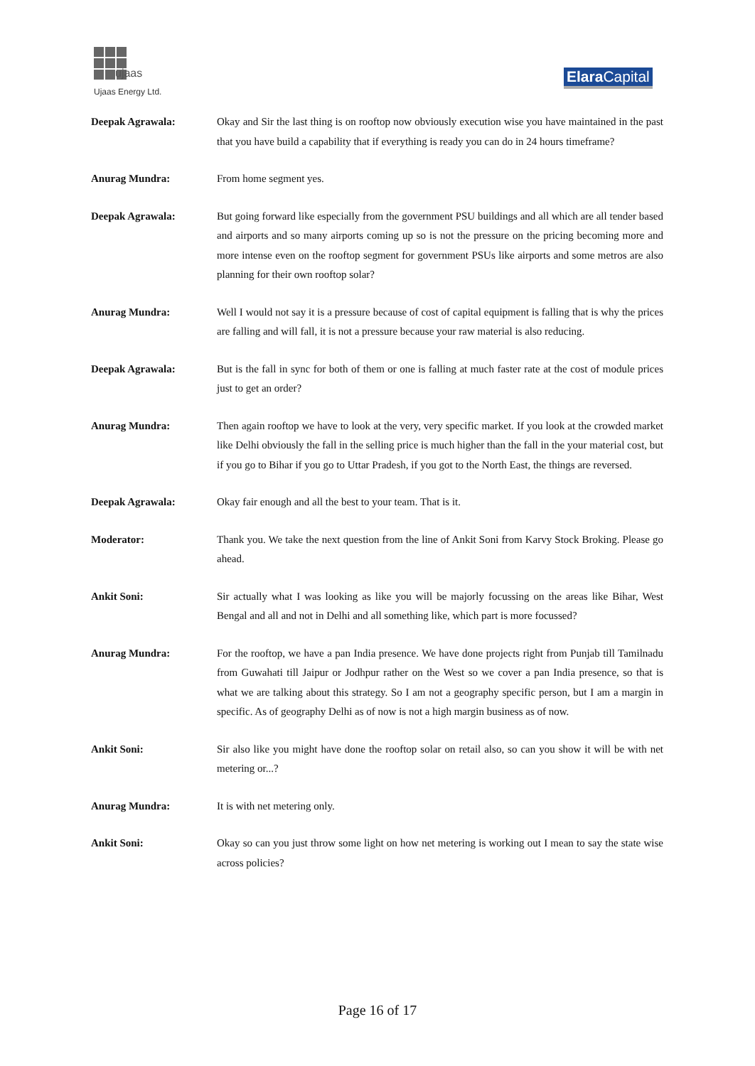ujaas
Ujaas Energy Ltd.
Elara Capital
Deepak Agrawala: Okay and Sir the last thing is on rooftop now obviously execution wise you have maintained in the past that you have build a capability that if everything is ready you can do in 24 hours timeframe?
Anurag Mundra: From home segment yes.
Deepak Agrawala: But going forward like especially from the government PSU buildings and all which are all tender based and airports and so many airports coming up so is not the pressure on the pricing becoming more and more intense even on the rooftop segment for government PSUs like airports and some metros are also planning for their own rooftop solar?
Anurag Mundra: Well I would not say it is a pressure because of cost of capital equipment is falling that is why the prices are falling and will fall, it is not a pressure because your raw material is also reducing.
Deepak Agrawala: But is the fall in sync for both of them or one is falling at much faster rate at the cost of module prices just to get an order?
Anurag Mundra: Then again rooftop we have to look at the very, very specific market. If you look at the crowded market like Delhi obviously the fall in the selling price is much higher than the fall in the your material cost, but if you go to Bihar if you go to Uttar Pradesh, if you got to the North East, the things are reversed.
Deepak Agrawala: Okay fair enough and all the best to your team. That is it.
Moderator: Thank you. We take the next question from the line of Ankit Soni from Karvy Stock Broking. Please go ahead.
Ankit Soni: Sir actually what I was looking as like you will be majorly focussing on the areas like Bihar, West Bengal and all and not in Delhi and all something like, which part is more focussed?
Anurag Mundra: For the rooftop, we have a pan India presence. We have done projects right from Punjab till Tamilnadu from Guwahati till Jaipur or Jodhpur rather on the West so we cover a pan India presence, so that is what we are talking about this strategy. So I am not a geography specific person, but I am a margin in specific. As of geography Delhi as of now is not a high margin business as of now.
Ankit Soni: Sir also like you might have done the rooftop solar on retail also, so can you show it will be with net metering or...?
Anurag Mundra: It is with net metering only.
Ankit Soni: Okay so can you just throw some light on how net metering is working out I mean to say the state wise across policies?
Page 16 of 17